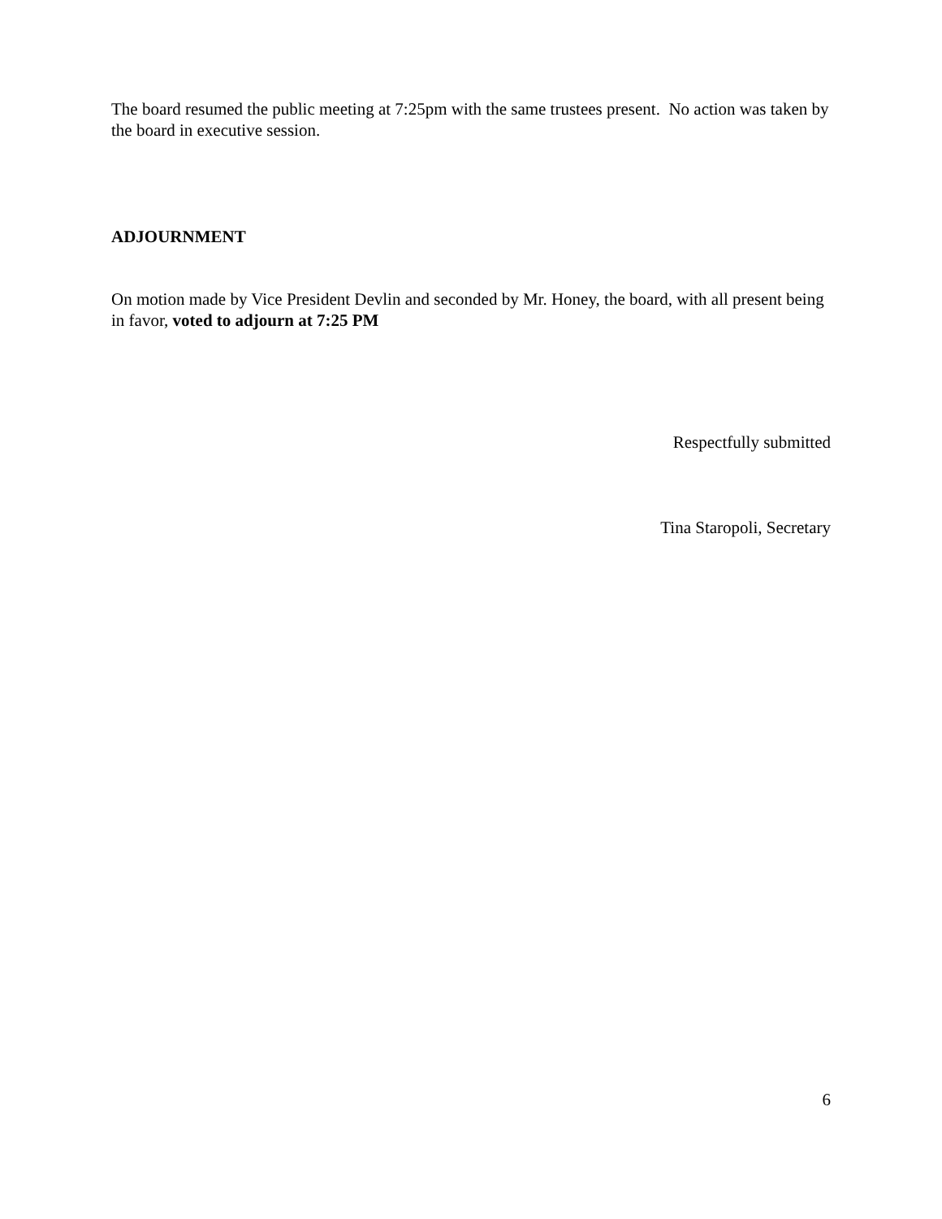The board resumed the public meeting at 7:25pm with the same trustees present. No action was taken by the board in executive session.
ADJOURNMENT
On motion made by Vice President Devlin and seconded by Mr. Honey, the board, with all present being in favor, voted to adjourn at 7:25 PM
Respectfully submitted
Tina Staropoli, Secretary
6